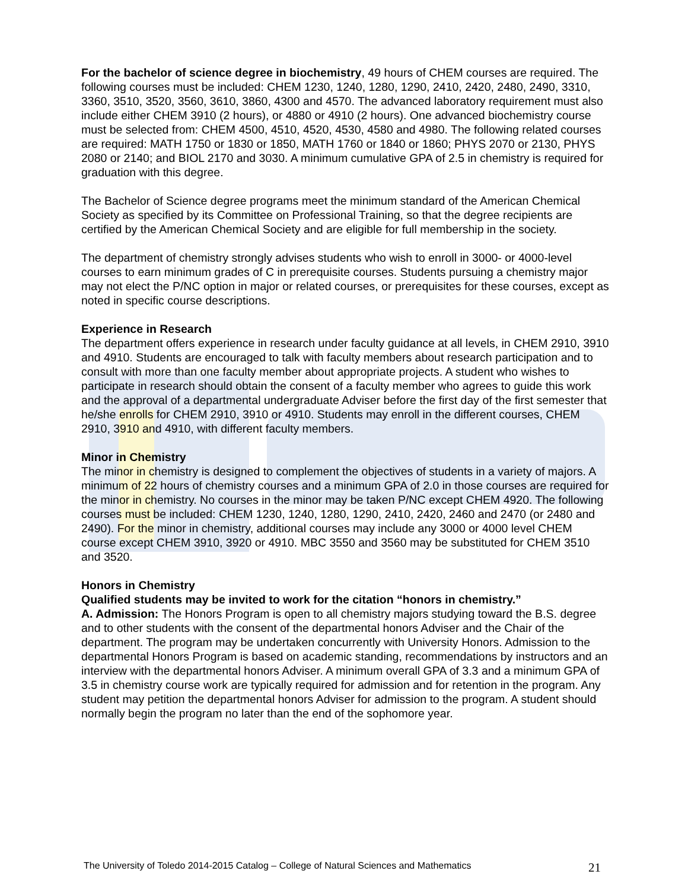For the bachelor of science degree in biochemistry, 49 hours of CHEM courses are required. The following courses must be included: CHEM 1230, 1240, 1280, 1290, 2410, 2420, 2480, 2490, 3310, 3360, 3510, 3520, 3560, 3610, 3860, 4300 and 4570. The advanced laboratory requirement must also include either CHEM 3910 (2 hours), or 4880 or 4910 (2 hours). One advanced biochemistry course must be selected from: CHEM 4500, 4510, 4520, 4530, 4580 and 4980. The following related courses are required: MATH 1750 or 1830 or 1850, MATH 1760 or 1840 or 1860; PHYS 2070 or 2130, PHYS 2080 or 2140; and BIOL 2170 and 3030. A minimum cumulative GPA of 2.5 in chemistry is required for graduation with this degree.
The Bachelor of Science degree programs meet the minimum standard of the American Chemical Society as specified by its Committee on Professional Training, so that the degree recipients are certified by the American Chemical Society and are eligible for full membership in the society.
The department of chemistry strongly advises students who wish to enroll in 3000- or 4000-level courses to earn minimum grades of C in prerequisite courses. Students pursuing a chemistry major may not elect the P/NC option in major or related courses, or prerequisites for these courses, except as noted in specific course descriptions.
Experience in Research
The department offers experience in research under faculty guidance at all levels, in CHEM 2910, 3910 and 4910. Students are encouraged to talk with faculty members about research participation and to consult with more than one faculty member about appropriate projects. A student who wishes to participate in research should obtain the consent of a faculty member who agrees to guide this work and the approval of a departmental undergraduate Adviser before the first day of the first semester that he/she enrolls for CHEM 2910, 3910 or 4910. Students may enroll in the different courses, CHEM 2910, 3910 and 4910, with different faculty members.
Minor in Chemistry
The minor in chemistry is designed to complement the objectives of students in a variety of majors. A minimum of 22 hours of chemistry courses and a minimum GPA of 2.0 in those courses are required for the minor in chemistry. No courses in the minor may be taken P/NC except CHEM 4920. The following courses must be included: CHEM 1230, 1240, 1280, 1290, 2410, 2420, 2460 and 2470 (or 2480 and 2490). For the minor in chemistry, additional courses may include any 3000 or 4000 level CHEM course except CHEM 3910, 3920 or 4910. MBC 3550 and 3560 may be substituted for CHEM 3510 and 3520.
Honors in Chemistry
Qualified students may be invited to work for the citation “honors in chemistry.”
A. Admission: The Honors Program is open to all chemistry majors studying toward the B.S. degree and to other students with the consent of the departmental honors Adviser and the Chair of the department. The program may be undertaken concurrently with University Honors. Admission to the departmental Honors Program is based on academic standing, recommendations by instructors and an interview with the departmental honors Adviser. A minimum overall GPA of 3.3 and a minimum GPA of 3.5 in chemistry course work are typically required for admission and for retention in the program. Any student may petition the departmental honors Adviser for admission to the program. A student should normally begin the program no later than the end of the sophomore year.
The University of Toledo 2014-2015 Catalog – College of Natural Sciences and Mathematics 21